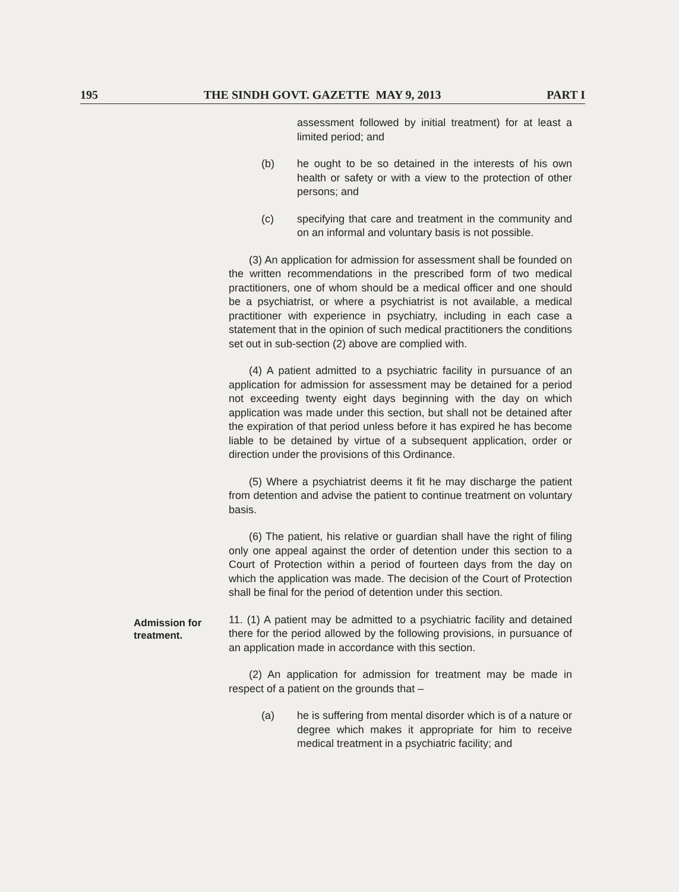195 THE SINDH GOVT. GAZETTE MAY 9, 2013 PART I
assessment followed by initial treatment) for at least a limited period; and
(b) he ought to be so detained in the interests of his own health or safety or with a view to the protection of other persons; and
(c) specifying that care and treatment in the community and on an informal and voluntary basis is not possible.
(3) An application for admission for assessment shall be founded on the written recommendations in the prescribed form of two medical practitioners, one of whom should be a medical officer and one should be a psychiatrist, or where a psychiatrist is not available, a medical practitioner with experience in psychiatry, including in each case a statement that in the opinion of such medical practitioners the conditions set out in sub-section (2) above are complied with.
(4) A patient admitted to a psychiatric facility in pursuance of an application for admission for assessment may be detained for a period not exceeding twenty eight days beginning with the day on which application was made under this section, but shall not be detained after the expiration of that period unless before it has expired he has become liable to be detained by virtue of a subsequent application, order or direction under the provisions of this Ordinance.
(5) Where a psychiatrist deems it fit he may discharge the patient from detention and advise the patient to continue treatment on voluntary basis.
(6) The patient, his relative or guardian shall have the right of filing only one appeal against the order of detention under this section to a Court of Protection within a period of fourteen days from the day on which the application was made. The decision of the Court of Protection shall be final for the period of detention under this section.
Admission for treatment.
11. (1) A patient may be admitted to a psychiatric facility and detained there for the period allowed by the following provisions, in pursuance of an application made in accordance with this section.
(2) An application for admission for treatment may be made in respect of a patient on the grounds that –
(a) he is suffering from mental disorder which is of a nature or degree which makes it appropriate for him to receive medical treatment in a psychiatric facility; and